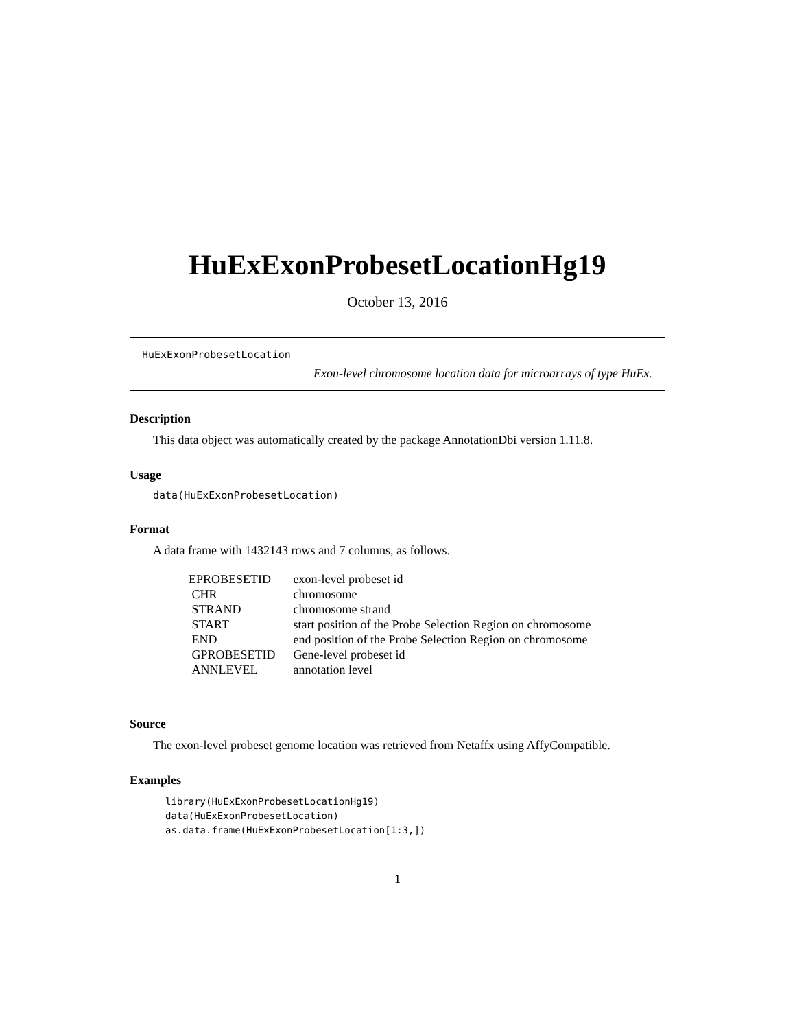HuExExonProbesetLocationHg19
October 13, 2016
HuExExonProbesetLocation
Exon-level chromosome location data for microarrays of type HuEx.
Description
This data object was automatically created by the package AnnotationDbi version 1.11.8.
Usage
data(HuExExonProbesetLocation)
Format
A data frame with 1432143 rows and 7 columns, as follows.
| EPROBESETID | exon-level probeset id |
| CHR | chromosome |
| STRAND | chromosome strand |
| START | start position of the Probe Selection Region on chromosome |
| END | end position of the Probe Selection Region on chromosome |
| GPROBESETID | Gene-level probeset id |
| ANNLEVEL | annotation level |
Source
The exon-level probeset genome location was retrieved from Netaffx using AffyCompatible.
Examples
library(HuExExonProbesetLocationHg19)
data(HuExExonProbesetLocation)
as.data.frame(HuExExonProbesetLocation[1:3,])
1